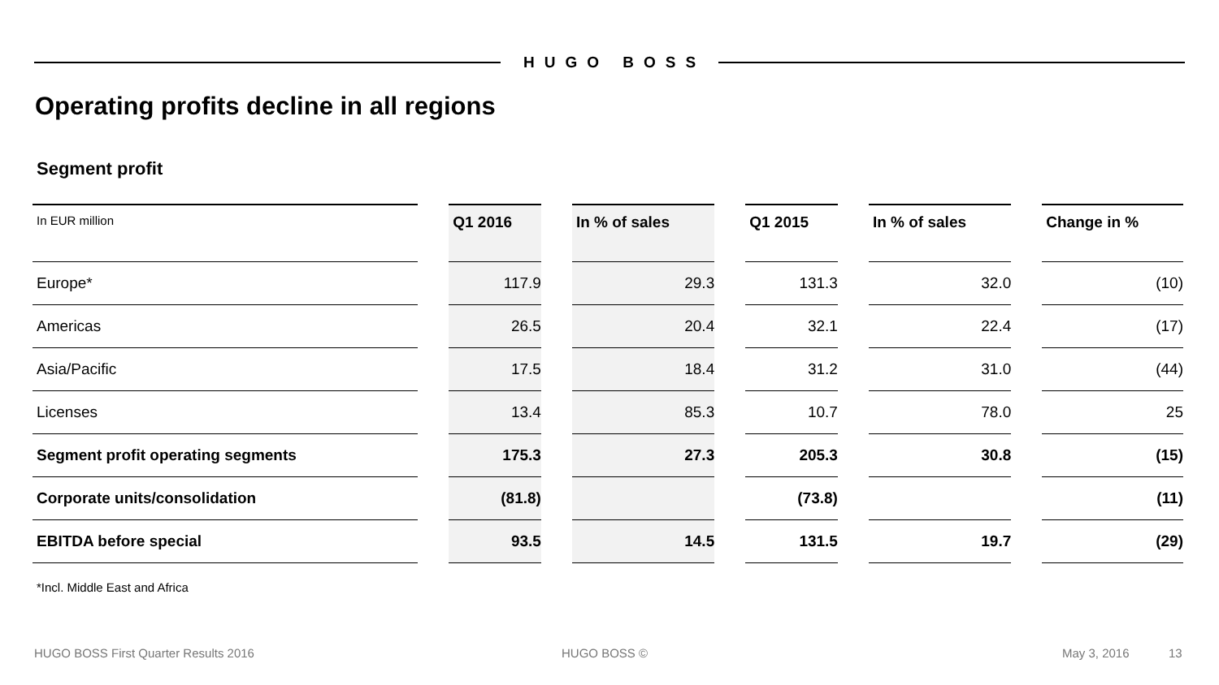HUGO BOSS
Operating profits decline in all regions
Segment profit
| In EUR million | | Q1 2016 | | In % of sales | | Q1 2015 | | In % of sales | | Change in % |
| --- | --- | --- | --- | --- | --- | --- | --- | --- | --- | --- |
| Europe* | | 117.9 | | 29.3 | | 131.3 | | 32.0 | | (10) |
| Americas | | 26.5 | | 20.4 | | 32.1 | | 22.4 | | (17) |
| Asia/Pacific | | 17.5 | | 18.4 | | 31.2 | | 31.0 | | (44) |
| Licenses | | 13.4 | | 85.3 | | 10.7 | | 78.0 | | 25 |
| Segment profit operating segments | | 175.3 | | 27.3 | | 205.3 | | 30.8 | | (15) |
| Corporate units/consolidation | | (81.8) | | | | (73.8) | | | | (11) |
| EBITDA before special | | 93.5 | | 14.5 | | 131.5 | | 19.7 | | (29) |
*Incl. Middle East and Africa
HUGO BOSS First Quarter Results 2016
HUGO BOSS © May 3, 2016 13